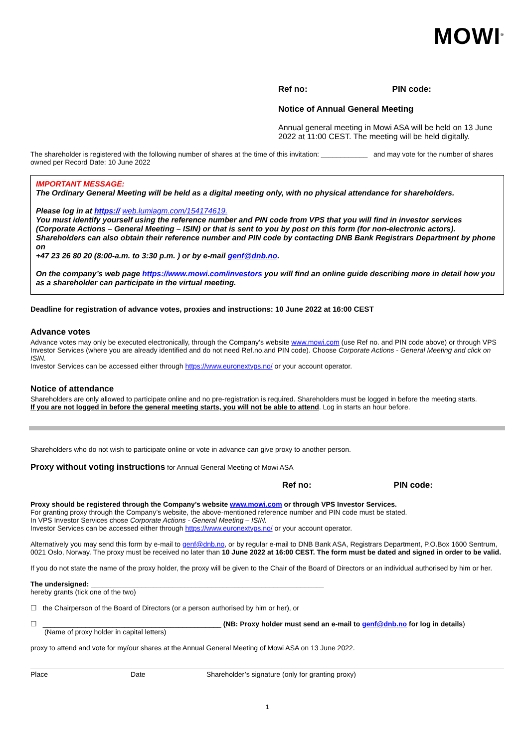MOWI<sup>®</sup>
Ref no: PIN code:
Notice of Annual General Meeting
Annual general meeting in Mowi ASA will be held on 13 June 2022 at 11:00 CEST. The meeting will be held digitally.
The shareholder is registered with the following number of shares at the time of this invitation: ____________ and may vote for the number of shares owned per Record Date: 10 June 2022
IMPORTANT MESSAGE:
The Ordinary General Meeting will be held as a digital meeting only, with no physical attendance for shareholders.
Please log in at https:// web.lumiagm.com/154174619.
You must identify yourself using the reference number and PIN code from VPS that you will find in investor services (Corporate Actions – General Meeting – ISIN) or that is sent to you by post on this form (for non-electronic actors). Shareholders can also obtain their reference number and PIN code by contacting DNB Bank Registrars Department by phone on
+47 23 26 80 20 (8:00-a.m. to 3:30 p.m. ) or by e-mail genf@dnb.no.
On the company’s web page https://www.mowi.com/investors you will find an online guide describing more in detail how you as a shareholder can participate in the virtual meeting.
Deadline for registration of advance votes, proxies and instructions: 10 June 2022 at 16:00 CEST
Advance votes
Advance votes may only be executed electronically, through the Company’s website www.mowi.com (use Ref no. and PIN code above) or through VPS Investor Services (where you are already identified and do not need Ref.no.and PIN code). Choose Corporate Actions - General Meeting and click on ISIN.
Investor Services can be accessed either through https://www.euronextvps.no/ or your account operator.
Notice of attendance
Shareholders are only allowed to participate online and no pre-registration is required. Shareholders must be logged in before the meeting starts.
If you are not logged in before the general meeting starts, you will not be able to attend. Log in starts an hour before.
Shareholders who do not wish to participate online or vote in advance can give proxy to another person.
Proxy without voting instructions for Annual General Meeting of Mowi ASA
Ref no: PIN code:
Proxy should be registered through the Company’s website www.mowi.com or through VPS Investor Services.
For granting proxy through the Company’s website, the above-mentioned reference number and PIN code must be stated.
In VPS Investor Services chose Corporate Actions - General Meeting – ISIN.
Investor Services can be accessed either through https://www.euronextvps.no/ or your account operator.
Alternatively you may send this form by e-mail to genf@dnb.no, or by regular e-mail to DNB Bank ASA, Registrars Department, P.O.Box 1600 Sentrum, 0021 Oslo, Norway. The proxy must be received no later than 10 June 2022 at 16:00 CEST. The form must be dated and signed in order to be valid.
If you do not state the name of the proxy holder, the proxy will be given to the Chair of the Board of Directors or an individual authorised by him or her.
The undersigned: ____________________________________________________________
hereby grants (tick one of the two)
☐ the Chairperson of the Board of Directors (or a person authorised by him or her), or
☐ ______________________________________________ (NB: Proxy holder must send an e-mail to genf@dnb.no for log in details)
(Name of proxy holder in capital letters)
proxy to attend and vote for my/our shares at the Annual General Meeting of Mowi ASA on 13 June 2022.
Place Date Shareholder’s signature (only for granting proxy)
1